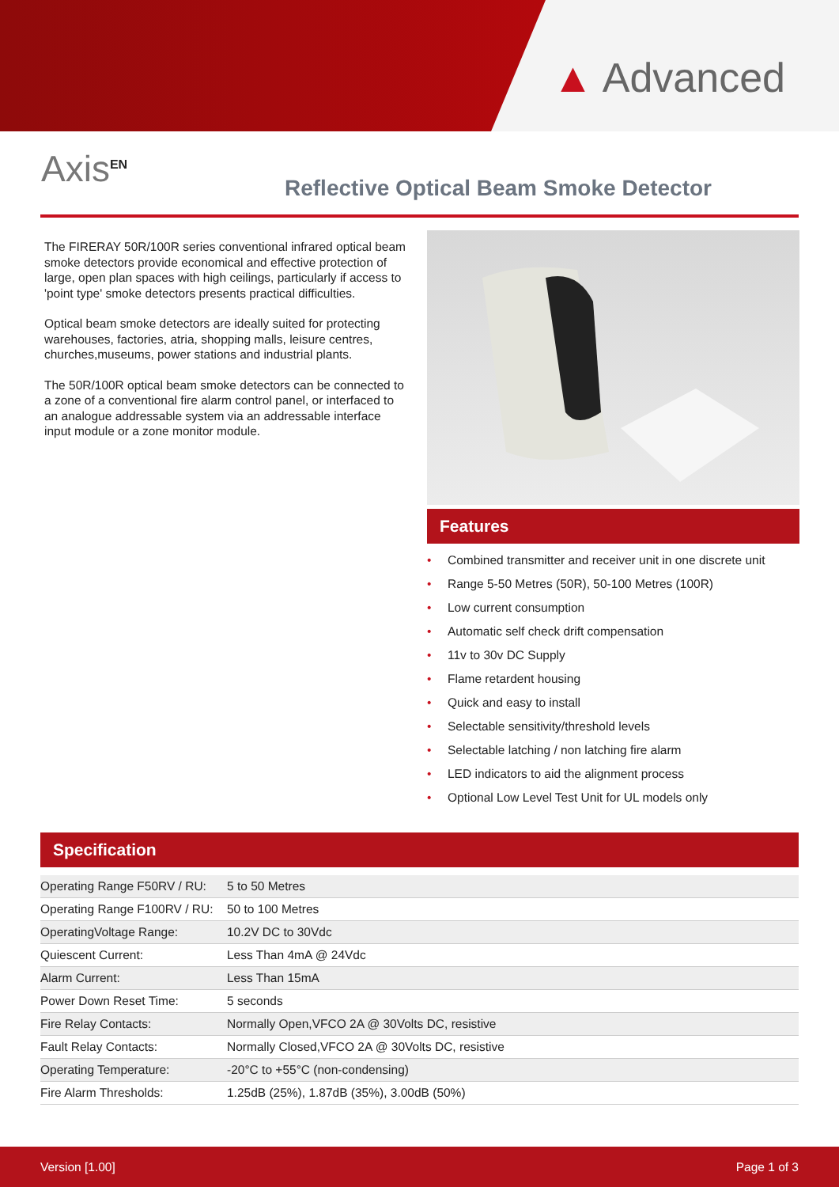▲ Advanced
Axis<sup>EN</sup>
Reflective Optical Beam Smoke Detector
The FIRERAY 50R/100R series conventional infrared optical beam smoke detectors provide economical and effective protection of large, open plan spaces with high ceilings, particularly if access to 'point type' smoke detectors presents practical difficulties.
Optical beam smoke detectors are ideally suited for protecting warehouses, factories, atria, shopping malls, leisure centres, churches,museums, power stations and industrial plants.
The 50R/100R optical beam smoke detectors can be connected to a zone of a conventional fire alarm control panel, or interfaced to an analogue addressable system via an addressable interface input module or a zone monitor module.
Features
• Combined transmitter and receiver unit in one discrete unit
• Range 5-50 Metres (50R), 50-100 Metres (100R)
• Low current consumption
• Automatic self check drift compensation
• 11v to 30v DC Supply
• Flame retardent housing
• Quick and easy to install
• Selectable sensitivity/threshold levels
• Selectable latching / non latching fire alarm
• LED indicators to aid the alignment process
• Optional Low Level Test Unit for UL models only
Specification
| Operating Range F50RV / RU: | 5 to 50 Metres |
| Operating Range F100RV / RU: | 50 to 100 Metres |
| OperatingVoltage Range: | 10.2V DC to 30Vdc |
| Quiescent Current: | Less Than 4mA @ 24Vdc |
| Alarm Current: | Less Than 15mA |
| Power Down Reset Time: | 5 seconds |
| Fire Relay Contacts: | Normally Open,VFCO 2A @ 30Volts DC, resistive |
| Fault Relay Contacts: | Normally Closed,VFCO 2A @ 30Volts DC, resistive |
| Operating Temperature: | -20°C to +55°C (non-condensing) |
| Fire Alarm Thresholds: | 1.25dB (25%), 1.87dB (35%), 3.00dB (50%) |
Version [1.00] Page 1 of 3